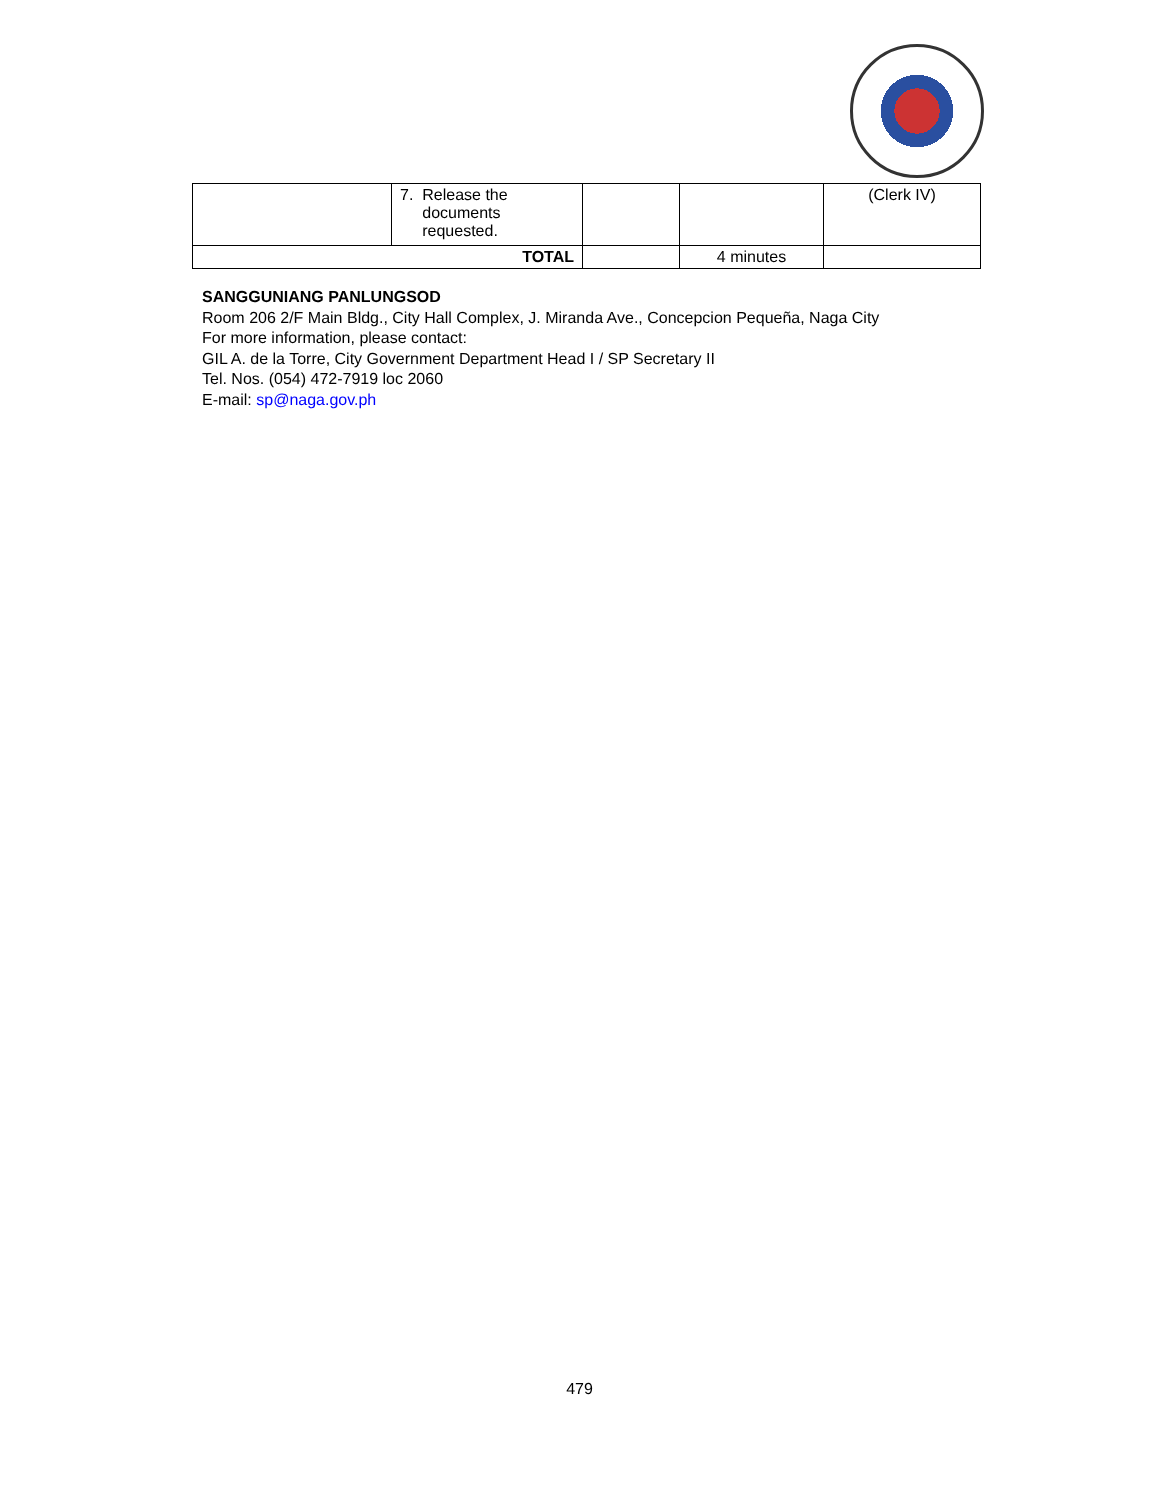| | 7. Release the documents requested. | | | (Clerk IV) |
| TOTAL | | | 4 minutes | |
SANGGUNIANG PANLUNGSOD
Room 206 2/F Main Bldg., City Hall Complex, J. Miranda Ave., Concepcion Pequeña, Naga City
For more information, please contact:
GIL A. de la Torre, City Government Department Head I / SP Secretary II
Tel. Nos. (054) 472-7919 loc 2060
E-mail: sp@naga.gov.ph
479